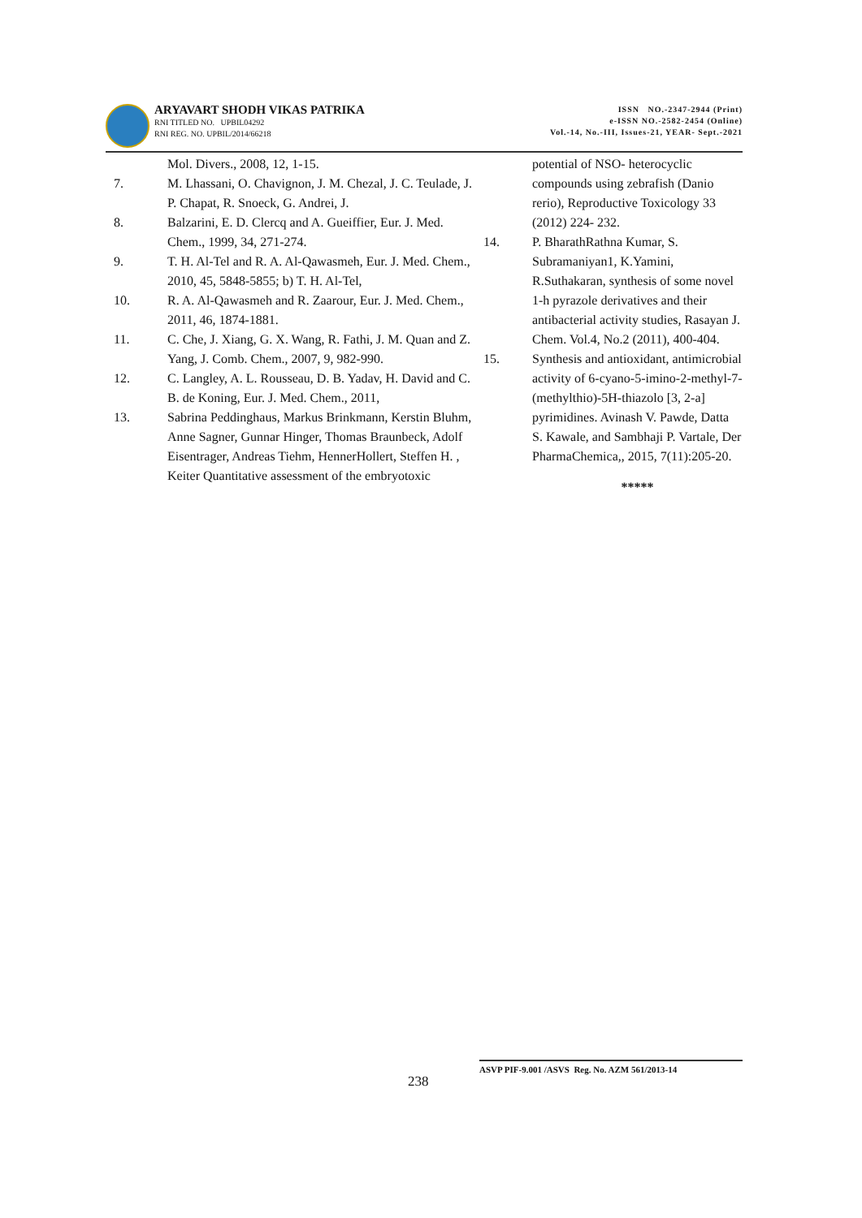ARYAVART SHODH VIKAS PATRIKA
RNI TITLED NO. UPBIL04292
RNI REG. NO. UPBIL/2014/66218
ISSN NO.-2347-2944 (Print)
e-ISSN NO.-2582-2454 (Online)
Vol.-14, No.-III, Issues-21, YEAR- Sept.-2021
Mol. Divers., 2008, 12, 1-15.
7. M. Lhassani, O. Chavignon, J. M. Chezal, J. C. Teulade, J. P. Chapat, R. Snoeck, G. Andrei, J.
8. Balzarini, E. D. Clercq and A. Gueiffier, Eur. J. Med. Chem., 1999, 34, 271-274.
9. T. H. Al-Tel and R. A. Al-Qawasmeh, Eur. J. Med. Chem., 2010, 45, 5848-5855; b) T. H. Al-Tel,
10. R. A. Al-Qawasmeh and R. Zaarour, Eur. J. Med. Chem., 2011, 46, 1874-1881.
11. C. Che, J. Xiang, G. X. Wang, R. Fathi, J. M. Quan and Z. Yang, J. Comb. Chem., 2007, 9, 982-990.
12. C. Langley, A. L. Rousseau, D. B. Yadav, H. David and C. B. de Koning, Eur. J. Med. Chem., 2011,
13. Sabrina Peddinghaus, Markus Brinkmann, Kerstin Bluhm, Anne Sagner, Gunnar Hinger, Thomas Braunbeck, Adolf Eisentrager, Andreas Tiehm, HennerHollert, Steffen H. , Keiter Quantitative assessment of the embryotoxic
potential of NSO- heterocyclic compounds using zebrafish (Danio rerio), Reproductive Toxicology 33 (2012) 224- 232.
14. P. BharathRathna Kumar, S. Subramaniyan1, K.Yamini, R.Suthakaran, synthesis of some novel 1-h pyrazole derivatives and their antibacterial activity studies, Rasayan J. Chem. Vol.4, No.2 (2011), 400-404.
15. Synthesis and antioxidant, antimicrobial activity of 6-cyano-5-imino-2-methyl-7-(methylthio)-5H-thiazolo [3, 2-a] pyrimidines. Avinash V. Pawde, Datta S. Kawale, and Sambhaji P. Vartale, Der PharmaChemica,, 2015, 7(11):205-20.
*****
238
ASVP PIF-9.001 /ASVS Reg. No. AZM 561/2013-14